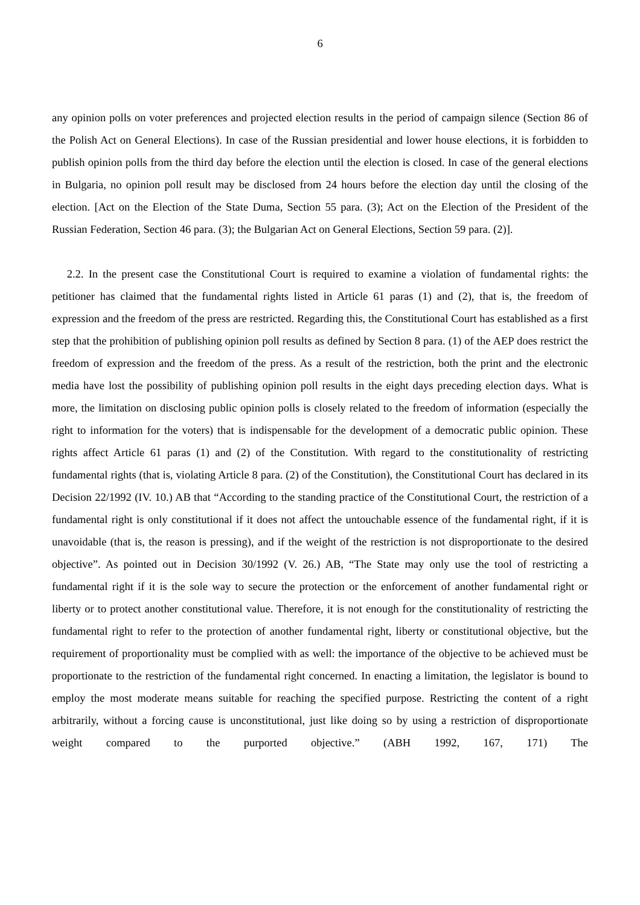6
any opinion polls on voter preferences and projected election results in the period of campaign silence (Section 86 of the Polish Act on General Elections). In case of the Russian presidential and lower house elections, it is forbidden to publish opinion polls from the third day before the election until the election is closed. In case of the general elections in Bulgaria, no opinion poll result may be disclosed from 24 hours before the election day until the closing of the election. [Act on the Election of the State Duma, Section 55 para. (3); Act on the Election of the President of the Russian Federation, Section 46 para. (3); the Bulgarian Act on General Elections, Section 59 para. (2)].
2.2. In the present case the Constitutional Court is required to examine a violation of fundamental rights: the petitioner has claimed that the fundamental rights listed in Article 61 paras (1) and (2), that is, the freedom of expression and the freedom of the press are restricted. Regarding this, the Constitutional Court has established as a first step that the prohibition of publishing opinion poll results as defined by Section 8 para. (1) of the AEP does restrict the freedom of expression and the freedom of the press. As a result of the restriction, both the print and the electronic media have lost the possibility of publishing opinion poll results in the eight days preceding election days. What is more, the limitation on disclosing public opinion polls is closely related to the freedom of information (especially the right to information for the voters) that is indispensable for the development of a democratic public opinion. These rights affect Article 61 paras (1) and (2) of the Constitution. With regard to the constitutionality of restricting fundamental rights (that is, violating Article 8 para. (2) of the Constitution), the Constitutional Court has declared in its Decision 22/1992 (IV. 10.) AB that “According to the standing practice of the Constitutional Court, the restriction of a fundamental right is only constitutional if it does not affect the untouchable essence of the fundamental right, if it is unavoidable (that is, the reason is pressing), and if the weight of the restriction is not disproportionate to the desired objective”. As pointed out in Decision 30/1992 (V. 26.) AB, “The State may only use the tool of restricting a fundamental right if it is the sole way to secure the protection or the enforcement of another fundamental right or liberty or to protect another constitutional value. Therefore, it is not enough for the constitutionality of restricting the fundamental right to refer to the protection of another fundamental right, liberty or constitutional objective, but the requirement of proportionality must be complied with as well: the importance of the objective to be achieved must be proportionate to the restriction of the fundamental right concerned. In enacting a limitation, the legislator is bound to employ the most moderate means suitable for reaching the specified purpose. Restricting the content of a right arbitrarily, without a forcing cause is unconstitutional, just like doing so by using a restriction of disproportionate weight compared to the purported objective.” (ABH 1992, 167, 171) The